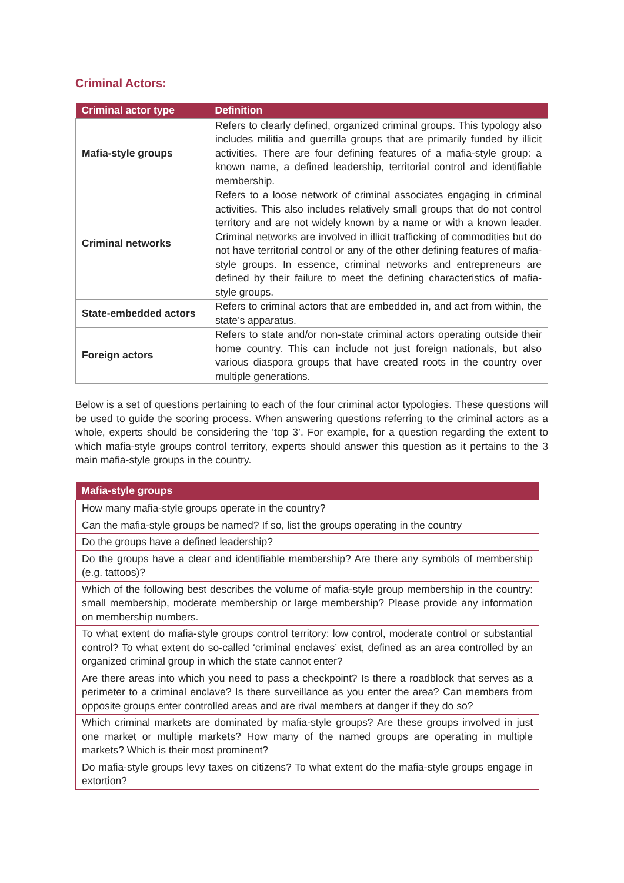Criminal Actors:
| Criminal actor type | Definition |
| --- | --- |
| Mafia-style groups | Refers to clearly defined, organized criminal groups. This typology also includes militia and guerrilla groups that are primarily funded by illicit activities. There are four defining features of a mafia-style group: a known name, a defined leadership, territorial control and identifiable membership. |
| Criminal networks | Refers to a loose network of criminal associates engaging in criminal activities. This also includes relatively small groups that do not control territory and are not widely known by a name or with a known leader. Criminal networks are involved in illicit trafficking of commodities but do not have territorial control or any of the other defining features of mafia-style groups. In essence, criminal networks and entrepreneurs are defined by their failure to meet the defining characteristics of mafia-style groups. |
| State-embedded actors | Refers to criminal actors that are embedded in, and act from within, the state’s apparatus. |
| Foreign actors | Refers to state and/or non-state criminal actors operating outside their home country. This can include not just foreign nationals, but also various diaspora groups that have created roots in the country over multiple generations. |
Below is a set of questions pertaining to each of the four criminal actor typologies. These questions will be used to guide the scoring process. When answering questions referring to the criminal actors as a whole, experts should be considering the ‘top 3’. For example, for a question regarding the extent to which mafia-style groups control territory, experts should answer this question as it pertains to the 3 main mafia-style groups in the country.
| Mafia-style groups |
| --- |
| How many mafia-style groups operate in the country? |
| Can the mafia-style groups be named? If so, list the groups operating in the country |
| Do the groups have a defined leadership? |
| Do the groups have a clear and identifiable membership? Are there any symbols of membership (e.g. tattoos)? |
| Which of the following best describes the volume of mafia-style group membership in the country: small membership, moderate membership or large membership? Please provide any information on membership numbers. |
| To what extent do mafia-style groups control territory: low control, moderate control or substantial control? To what extent do so-called ‘criminal enclaves’ exist, defined as an area controlled by an organized criminal group in which the state cannot enter? |
| Are there areas into which you need to pass a checkpoint? Is there a roadblock that serves as a perimeter to a criminal enclave? Is there surveillance as you enter the area? Can members from opposite groups enter controlled areas and are rival members at danger if they do so? |
| Which criminal markets are dominated by mafia-style groups? Are these groups involved in just one market or multiple markets? How many of the named groups are operating in multiple markets? Which is their most prominent? |
| Do mafia-style groups levy taxes on citizens? To what extent do the mafia-style groups engage in extortion? |